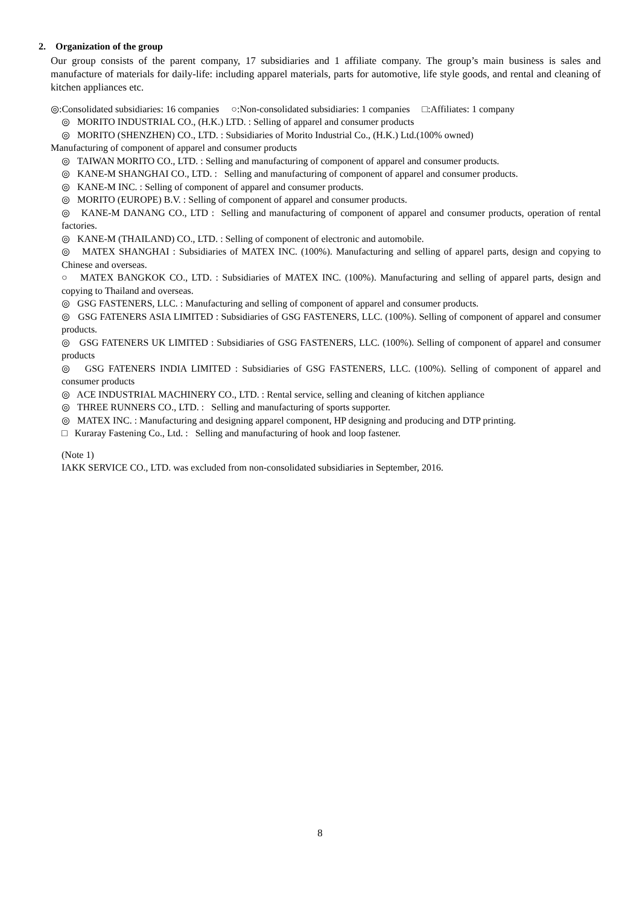2. Organization of the group
Our group consists of the parent company, 17 subsidiaries and 1 affiliate company. The group’s main business is sales and manufacture of materials for daily-life: including apparel materials, parts for automotive, life style goods, and rental and cleaning of kitchen appliances etc.
◎:Consolidated subsidiaries: 16 companies ○:Non-consolidated subsidiaries: 1 companies □:Affiliates: 1 company
◎ MORITO INDUSTRIAL CO., (H.K.) LTD. : Selling of apparel and consumer products
◎ MORITO (SHENZHEN) CO., LTD. : Subsidiaries of Morito Industrial Co., (H.K.) Ltd.(100% owned)
Manufacturing of component of apparel and consumer products
◎ TAIWAN MORITO CO., LTD. : Selling and manufacturing of component of apparel and consumer products.
◎ KANE-M SHANGHAI CO., LTD. : Selling and manufacturing of component of apparel and consumer products.
◎ KANE-M INC. : Selling of component of apparel and consumer products.
◎ MORITO (EUROPE) B.V. : Selling of component of apparel and consumer products.
◎ KANE-M DANANG CO., LTD : Selling and manufacturing of component of apparel and consumer products, operation of rental factories.
◎ KANE-M (THAILAND) CO., LTD. : Selling of component of electronic and automobile.
◎ MATEX SHANGHAI : Subsidiaries of MATEX INC. (100%). Manufacturing and selling of apparel parts, design and copying to Chinese and overseas.
○ MATEX BANGKOK CO., LTD. : Subsidiaries of MATEX INC. (100%). Manufacturing and selling of apparel parts, design and copying to Thailand and overseas.
◎ GSG FASTENERS, LLC. : Manufacturing and selling of component of apparel and consumer products.
◎ GSG FATENERS ASIA LIMITED : Subsidiaries of GSG FASTENERS, LLC. (100%). Selling of component of apparel and consumer products.
◎ GSG FATENERS UK LIMITED : Subsidiaries of GSG FASTENERS, LLC. (100%). Selling of component of apparel and consumer products
◎ GSG FATENERS INDIA LIMITED : Subsidiaries of GSG FASTENERS, LLC. (100%). Selling of component of apparel and consumer products
◎ ACE INDUSTRIAL MACHINERY CO., LTD. : Rental service, selling and cleaning of kitchen appliance
◎ THREE RUNNERS CO., LTD. : Selling and manufacturing of sports supporter.
◎ MATEX INC. : Manufacturing and designing apparel component, HP designing and producing and DTP printing.
□ Kuraray Fastening Co., Ltd. : Selling and manufacturing of hook and loop fastener.
(Note 1)
IAKK SERVICE CO., LTD. was excluded from non-consolidated subsidiaries in September, 2016.
8